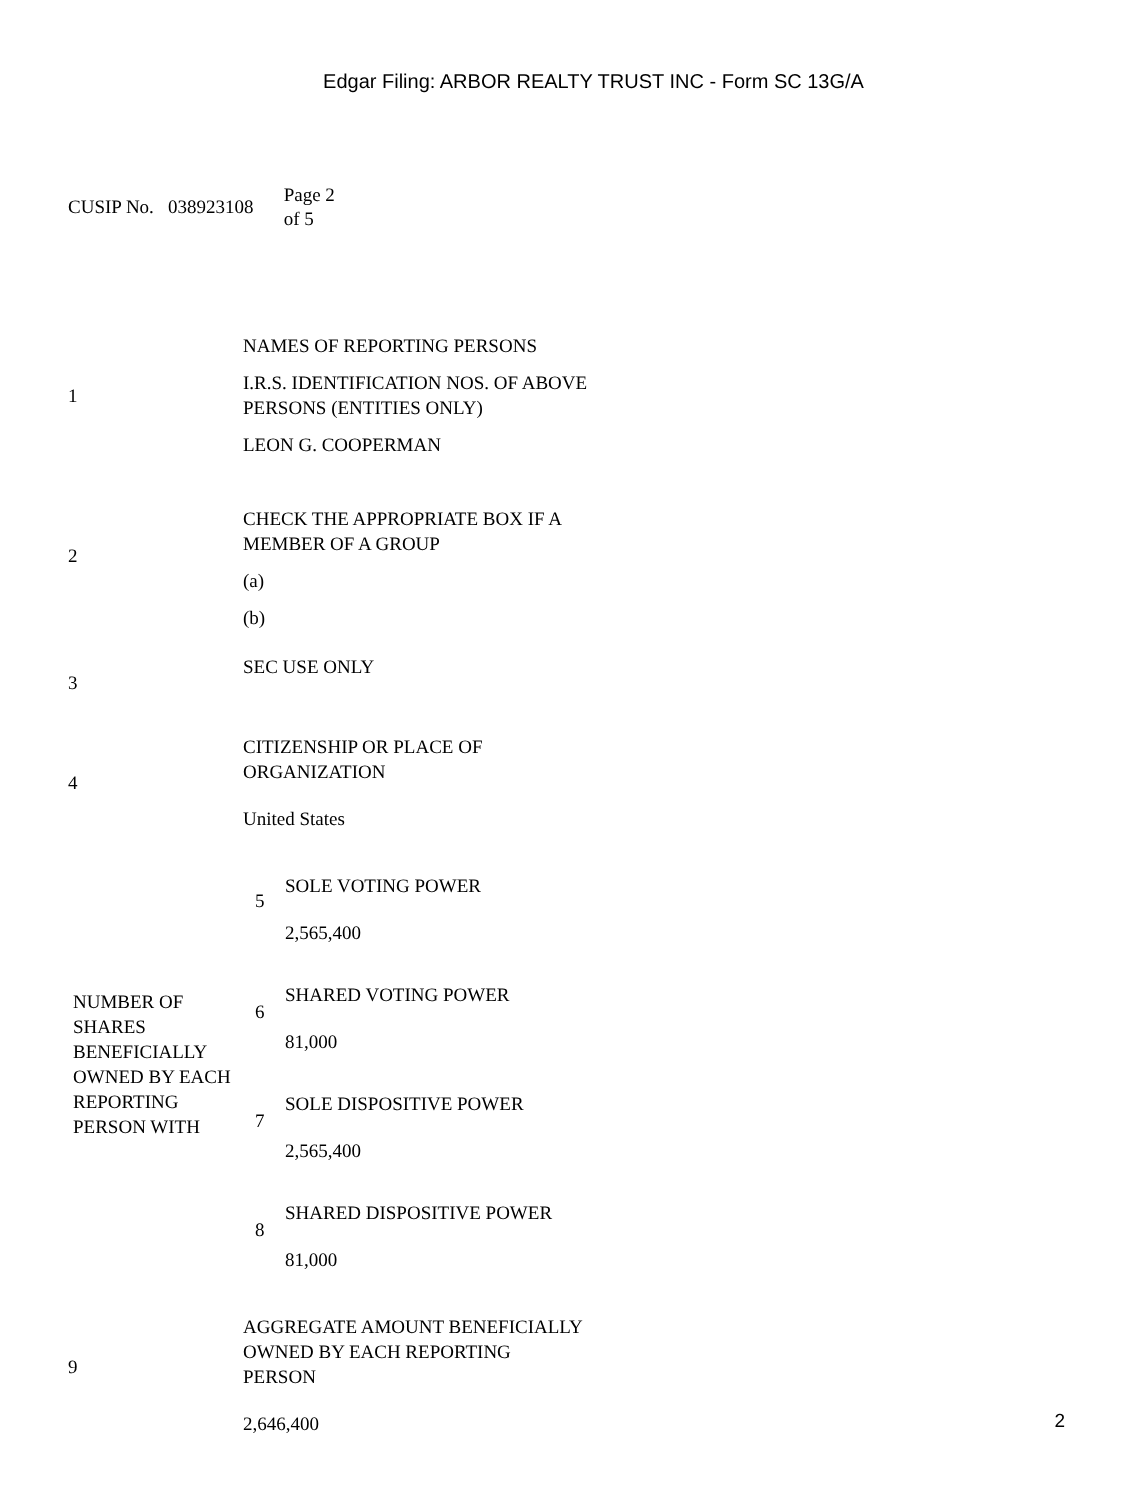Edgar Filing: ARBOR REALTY TRUST INC - Form SC 13G/A
CUSIP No. 038923108 Page 2
of 5
| 1 | NAMES OF REPORTING PERSONS I.R.S. IDENTIFICATION NOS. OF ABOVE PERSONS (ENTITIES ONLY) LEON G. COOPERMAN | |
| 2 | CHECK THE APPROPRIATE BOX IF A MEMBER OF A GROUP (a) (b) | |
| 3 | SEC USE ONLY | |
| 4 | CITIZENSHIP OR PLACE OF ORGANIZATION United States | |
| NUMBER OF SHARES BENEFICIALLY OWNED BY EACH REPORTING PERSON WITH | 5 | SOLE VOTING POWER 2,565,400 |
| | 6 | SHARED VOTING POWER 81,000 |
| | 7 | SOLE DISPOSITIVE POWER 2,565,400 |
| | 8 | SHARED DISPOSITIVE POWER 81,000 |
| 9 | AGGREGATE AMOUNT BENEFICIALLY OWNED BY EACH REPORTING PERSON 2,646,400 | |
2